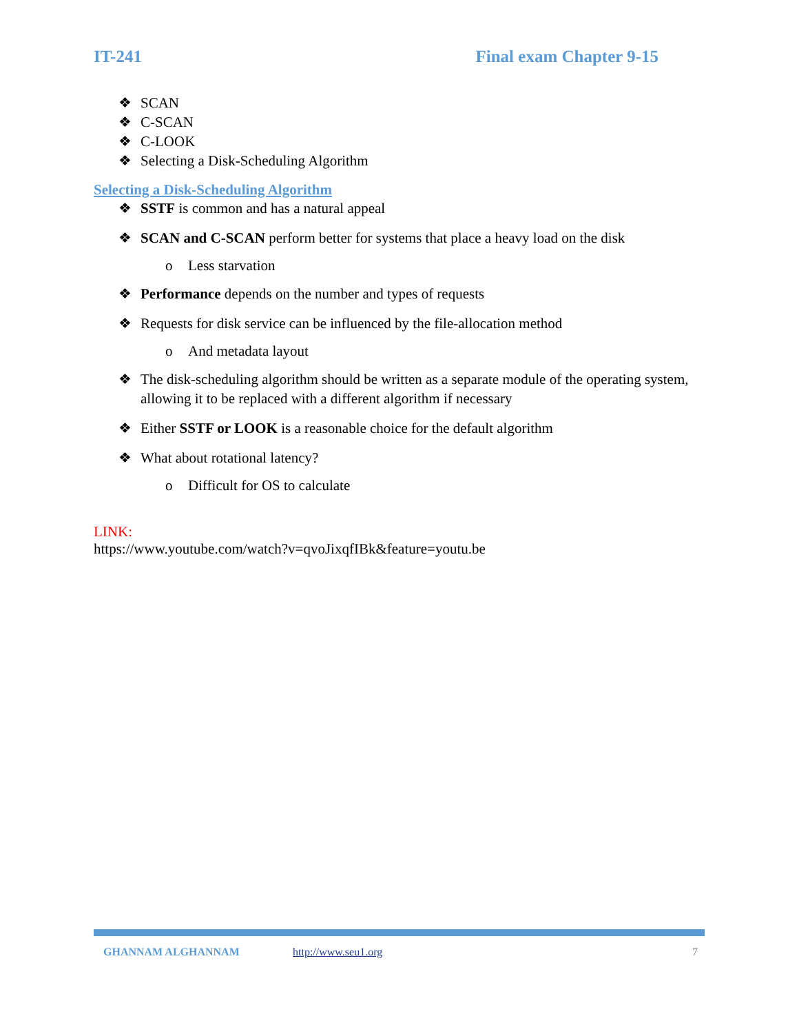IT-241 Final exam Chapter 9-15
❖ SCAN
❖ C-SCAN
❖ C-LOOK
❖ Selecting a Disk-Scheduling Algorithm
Selecting a Disk-Scheduling Algorithm
❖ SSTF is common and has a natural appeal
❖ SCAN and C-SCAN perform better for systems that place a heavy load on the disk
o Less starvation
❖ Performance depends on the number and types of requests
❖ Requests for disk service can be influenced by the file-allocation method
o And metadata layout
❖ The disk-scheduling algorithm should be written as a separate module of the operating system, allowing it to be replaced with a different algorithm if necessary
❖ Either SSTF or LOOK is a reasonable choice for the default algorithm
❖ What about rotational latency?
o Difficult for OS to calculate
LINK:
https://www.youtube.com/watch?v=qvoJixqfIBk&feature=youtu.be
GHANNAM ALGHANNAM http://www.seu1.org 7